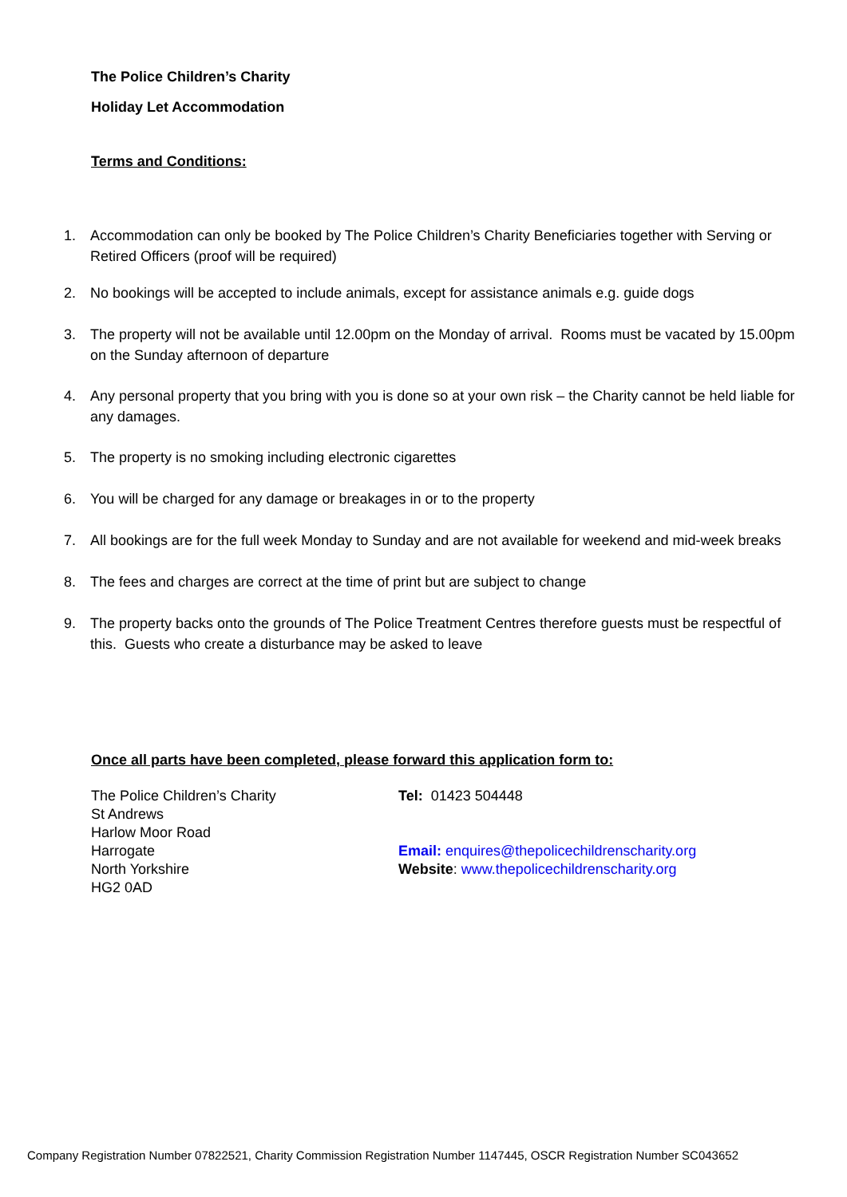The Police Children’s Charity
Holiday Let Accommodation
Terms and Conditions:
1. Accommodation can only be booked by The Police Children’s Charity Beneficiaries together with Serving or Retired Officers (proof will be required)
2. No bookings will be accepted to include animals, except for assistance animals e.g. guide dogs
3. The property will not be available until 12.00pm on the Monday of arrival. Rooms must be vacated by 15.00pm on the Sunday afternoon of departure
4. Any personal property that you bring with you is done so at your own risk – the Charity cannot be held liable for any damages.
5. The property is no smoking including electronic cigarettes
6. You will be charged for any damage or breakages in or to the property
7. All bookings are for the full week Monday to Sunday and are not available for weekend and mid-week breaks
8. The fees and charges are correct at the time of print but are subject to change
9. The property backs onto the grounds of The Police Treatment Centres therefore guests must be respectful of this. Guests who create a disturbance may be asked to leave
Once all parts have been completed, please forward this application form to:
The Police Children’s Charity
St Andrews
Harlow Moor Road
Harrogate
North Yorkshire
HG2 0AD
Tel: 01423 504448
Email: enquires@thepolicechildrenscharity.org
Website: www.thepolicechildrenscharity.org
Company Registration Number 07822521, Charity Commission Registration Number 1147445, OSCR Registration Number SC043652